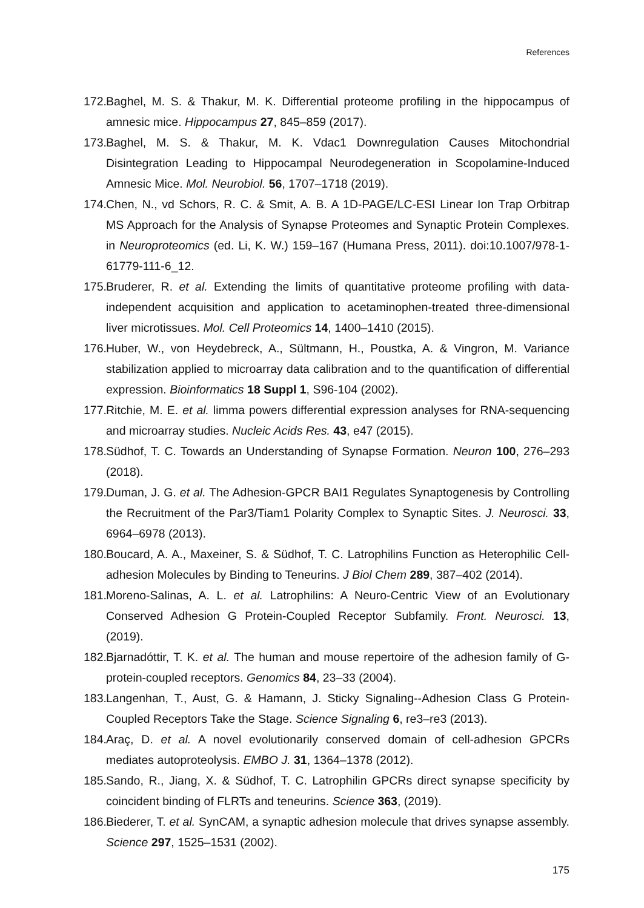References
172. Baghel, M. S. & Thakur, M. K. Differential proteome profiling in the hippocampus of amnesic mice. Hippocampus 27, 845–859 (2017).
173. Baghel, M. S. & Thakur, M. K. Vdac1 Downregulation Causes Mitochondrial Disintegration Leading to Hippocampal Neurodegeneration in Scopolamine-Induced Amnesic Mice. Mol. Neurobiol. 56, 1707–1718 (2019).
174. Chen, N., vd Schors, R. C. & Smit, A. B. A 1D-PAGE/LC-ESI Linear Ion Trap Orbitrap MS Approach for the Analysis of Synapse Proteomes and Synaptic Protein Complexes. in Neuroproteomics (ed. Li, K. W.) 159–167 (Humana Press, 2011). doi:10.1007/978-1-61779-111-6_12.
175. Bruderer, R. et al. Extending the limits of quantitative proteome profiling with data-independent acquisition and application to acetaminophen-treated three-dimensional liver microtissues. Mol. Cell Proteomics 14, 1400–1410 (2015).
176. Huber, W., von Heydebreck, A., Sültmann, H., Poustka, A. & Vingron, M. Variance stabilization applied to microarray data calibration and to the quantification of differential expression. Bioinformatics 18 Suppl 1, S96-104 (2002).
177. Ritchie, M. E. et al. limma powers differential expression analyses for RNA-sequencing and microarray studies. Nucleic Acids Res. 43, e47 (2015).
178. Südhof, T. C. Towards an Understanding of Synapse Formation. Neuron 100, 276–293 (2018).
179. Duman, J. G. et al. The Adhesion-GPCR BAI1 Regulates Synaptogenesis by Controlling the Recruitment of the Par3/Tiam1 Polarity Complex to Synaptic Sites. J. Neurosci. 33, 6964–6978 (2013).
180. Boucard, A. A., Maxeiner, S. & Südhof, T. C. Latrophilins Function as Heterophilic Cell-adhesion Molecules by Binding to Teneurins. J Biol Chem 289, 387–402 (2014).
181. Moreno-Salinas, A. L. et al. Latrophilins: A Neuro-Centric View of an Evolutionary Conserved Adhesion G Protein-Coupled Receptor Subfamily. Front. Neurosci. 13, (2019).
182. Bjarnadóttir, T. K. et al. The human and mouse repertoire of the adhesion family of G-protein-coupled receptors. Genomics 84, 23–33 (2004).
183. Langenhan, T., Aust, G. & Hamann, J. Sticky Signaling--Adhesion Class G Protein-Coupled Receptors Take the Stage. Science Signaling 6, re3–re3 (2013).
184. Araç, D. et al. A novel evolutionarily conserved domain of cell-adhesion GPCRs mediates autoproteolysis. EMBO J. 31, 1364–1378 (2012).
185. Sando, R., Jiang, X. & Südhof, T. C. Latrophilin GPCRs direct synapse specificity by coincident binding of FLRTs and teneurins. Science 363, (2019).
186. Biederer, T. et al. SynCAM, a synaptic adhesion molecule that drives synapse assembly. Science 297, 1525–1531 (2002).
175